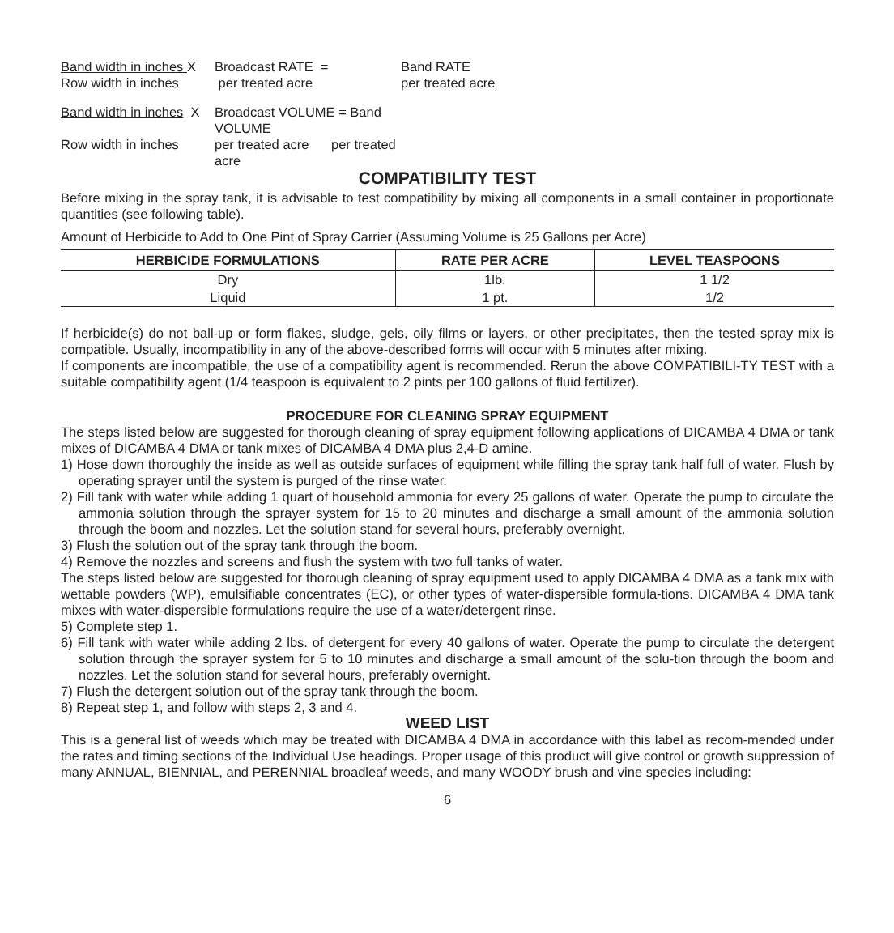Band width in inches X Broadcast RATE = Band RATE Row width in inches per treated acre per treated acre
Band width in inches X Broadcast VOLUME = Band VOLUME Row width in inches per treated acre per treated acre
COMPATIBILITY TEST
Before mixing in the spray tank, it is advisable to test compatibility by mixing all components in a small container in proportionate quantities (see following table).
Amount of Herbicide to Add to One Pint of Spray Carrier (Assuming Volume is 25 Gallons per Acre)
| HERBICIDE FORMULATIONS | RATE PER ACRE | LEVEL TEASPOONS |
| --- | --- | --- |
| Dry | 1lb. | 1 1/2 |
| Liquid | 1 pt. | 1/2 |
If herbicide(s) do not ball-up or form flakes, sludge, gels, oily films or layers, or other precipitates, then the tested spray mix is compatible. Usually, incompatibility in any of the above-described forms will occur with 5 minutes after mixing.
If components are incompatible, the use of a compatibility agent is recommended. Rerun the above COMPATIBILI-TY TEST with a suitable compatibility agent (1/4 teaspoon is equivalent to 2 pints per 100 gallons of fluid fertilizer).
PROCEDURE FOR CLEANING SPRAY EQUIPMENT
The steps listed below are suggested for thorough cleaning of spray equipment following applications of DICAMBA 4 DMA or tank mixes of DICAMBA 4 DMA or tank mixes of DICAMBA 4 DMA plus 2,4-D amine.
1) Hose down thoroughly the inside as well as outside surfaces of equipment while filling the spray tank half full of water. Flush by operating sprayer until the system is purged of the rinse water.
2) Fill tank with water while adding 1 quart of household ammonia for every 25 gallons of water. Operate the pump to circulate the ammonia solution through the sprayer system for 15 to 20 minutes and discharge a small amount of the ammonia solution through the boom and nozzles. Let the solution stand for several hours, preferably overnight.
3) Flush the solution out of the spray tank through the boom.
4) Remove the nozzles and screens and flush the system with two full tanks of water.
The steps listed below are suggested for thorough cleaning of spray equipment used to apply DICAMBA 4 DMA as a tank mix with wettable powders (WP), emulsifiable concentrates (EC), or other types of water-dispersible formula-tions. DICAMBA 4 DMA tank mixes with water-dispersible formulations require the use of a water/detergent rinse.
5) Complete step 1.
6) Fill tank with water while adding 2 lbs. of detergent for every 40 gallons of water. Operate the pump to circulate the detergent solution through the sprayer system for 5 to 10 minutes and discharge a small amount of the solu-tion through the boom and nozzles. Let the solution stand for several hours, preferably overnight.
7) Flush the detergent solution out of the spray tank through the boom.
8) Repeat step 1, and follow with steps 2, 3 and 4.
WEED LIST
This is a general list of weeds which may be treated with DICAMBA 4 DMA in accordance with this label as recom-mended under the rates and timing sections of the Individual Use headings. Proper usage of this product will give control or growth suppression of many ANNUAL, BIENNIAL, and PERENNIAL broadleaf weeds, and many WOODY brush and vine species including:
6